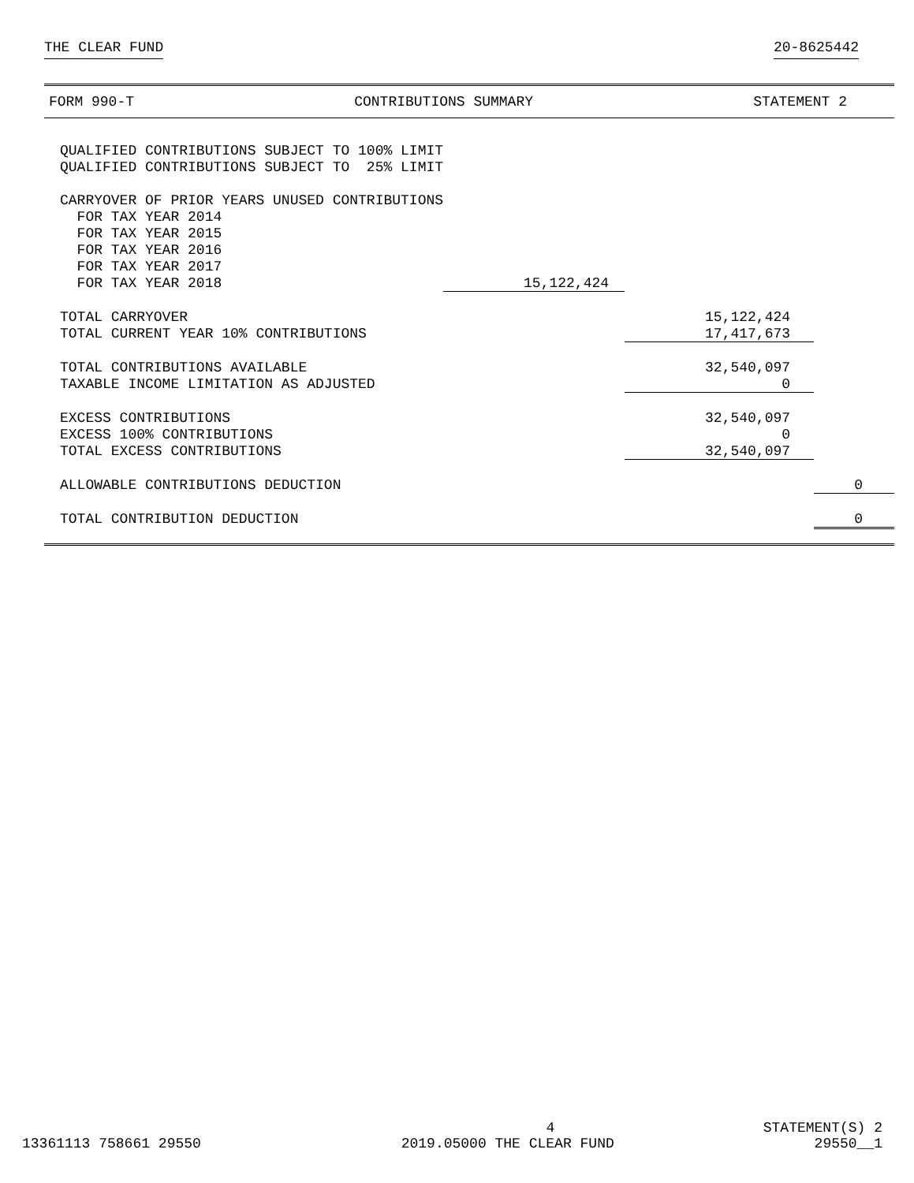THE CLEAR FUND 20-8625442
FORM 990-T CONTRIBUTIONS SUMMARY STATEMENT 2
| QUALIFIED CONTRIBUTIONS SUBJECT TO 100% LIMIT | | | |
| QUALIFIED CONTRIBUTIONS SUBJECT TO 25% LIMIT | | | |
| CARRYOVER OF PRIOR YEARS UNUSED CONTRIBUTIONS | | | |
| FOR TAX YEAR 2014 | | | |
| FOR TAX YEAR 2015 | | | |
| FOR TAX YEAR 2016 | | | |
| FOR TAX YEAR 2017 | | | |
| FOR TAX YEAR 2018 | 15,122,424 | | |
| TOTAL CARRYOVER | | 15,122,424 | |
| TOTAL CURRENT YEAR 10% CONTRIBUTIONS | | 17,417,673 | |
| TOTAL CONTRIBUTIONS AVAILABLE | | 32,540,097 | |
| TAXABLE INCOME LIMITATION AS ADJUSTED | | 0 | |
| EXCESS CONTRIBUTIONS | | 32,540,097 | |
| EXCESS 100% CONTRIBUTIONS | | 0 | |
| TOTAL EXCESS CONTRIBUTIONS | | 32,540,097 | |
| ALLOWABLE CONTRIBUTIONS DEDUCTION | | | 0 |
| TOTAL CONTRIBUTION DEDUCTION | | | 0 |
4 STATEMENT(S) 2
13361113 758661 29550 2019.05000 THE CLEAR FUND 29550__1